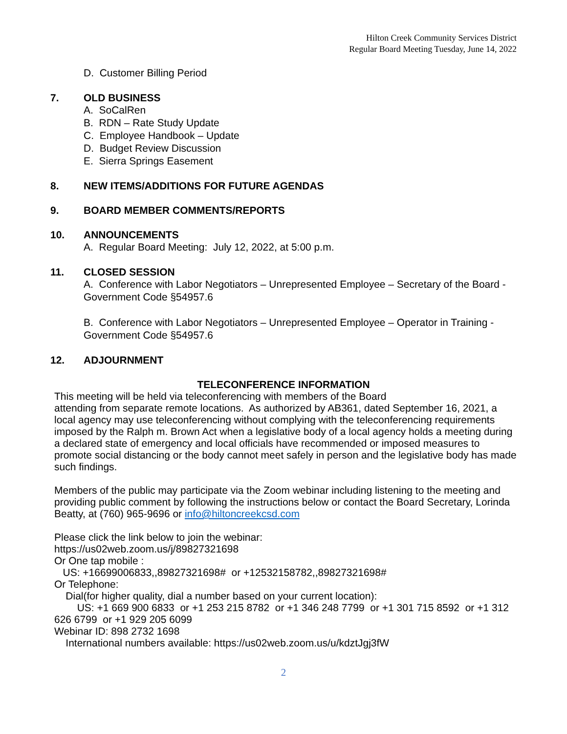Hilton Creek Community Services District
Regular Board Meeting Tuesday, June 14, 2022
D. Customer Billing Period
7. OLD BUSINESS
A. SoCalRen
B. RDN – Rate Study Update
C. Employee Handbook – Update
D. Budget Review Discussion
E. Sierra Springs Easement
8. NEW ITEMS/ADDITIONS FOR FUTURE AGENDAS
9. BOARD MEMBER COMMENTS/REPORTS
10. ANNOUNCEMENTS
A. Regular Board Meeting: July 12, 2022, at 5:00 p.m.
11. CLOSED SESSION
A. Conference with Labor Negotiators – Unrepresented Employee – Secretary of the Board - Government Code §54957.6
B. Conference with Labor Negotiators – Unrepresented Employee – Operator in Training - Government Code §54957.6
12. ADJOURNMENT
TELECONFERENCE INFORMATION
This meeting will be held via teleconferencing with members of the Board
attending from separate remote locations. As authorized by AB361, dated September 16, 2021, a local agency may use teleconferencing without complying with the teleconferencing requirements imposed by the Ralph m. Brown Act when a legislative body of a local agency holds a meeting during a declared state of emergency and local officials have recommended or imposed measures to promote social distancing or the body cannot meet safely in person and the legislative body has made such findings.
Members of the public may participate via the Zoom webinar including listening to the meeting and providing public comment by following the instructions below or contact the Board Secretary, Lorinda Beatty, at (760) 965-9696 or info@hiltoncreekcsd.com
Please click the link below to join the webinar:
https://us02web.zoom.us/j/89827321698
Or One tap mobile :
US: +16699006833,,89827321698# or +12532158782,,89827321698#
Or Telephone:
Dial(for higher quality, dial a number based on your current location):
US: +1 669 900 6833 or +1 253 215 8782 or +1 346 248 7799 or +1 301 715 8592 or +1 312 626 6799 or +1 929 205 6099
Webinar ID: 898 2732 1698
International numbers available: https://us02web.zoom.us/u/kdztJgj3fW
2